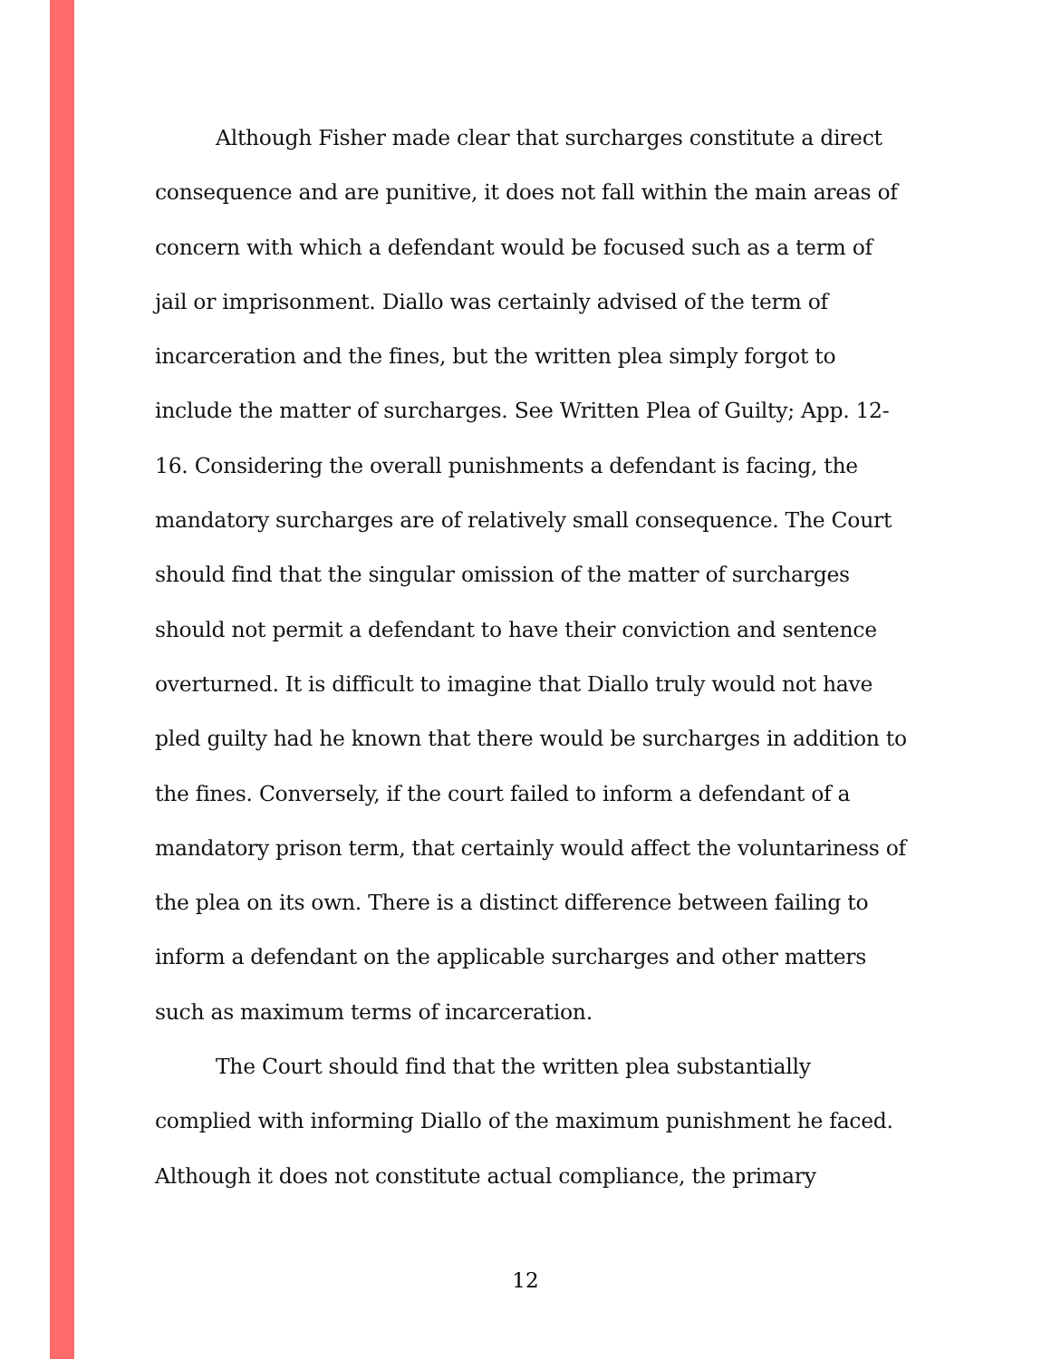Although Fisher made clear that surcharges constitute a direct consequence and are punitive, it does not fall within the main areas of concern with which a defendant would be focused such as a term of jail or imprisonment. Diallo was certainly advised of the term of incarceration and the fines, but the written plea simply forgot to include the matter of surcharges. See Written Plea of Guilty; App. 12-16. Considering the overall punishments a defendant is facing, the mandatory surcharges are of relatively small consequence. The Court should find that the singular omission of the matter of surcharges should not permit a defendant to have their conviction and sentence overturned. It is difficult to imagine that Diallo truly would not have pled guilty had he known that there would be surcharges in addition to the fines. Conversely, if the court failed to inform a defendant of a mandatory prison term, that certainly would affect the voluntariness of the plea on its own. There is a distinct difference between failing to inform a defendant on the applicable surcharges and other matters such as maximum terms of incarceration.
The Court should find that the written plea substantially complied with informing Diallo of the maximum punishment he faced. Although it does not constitute actual compliance, the primary
12